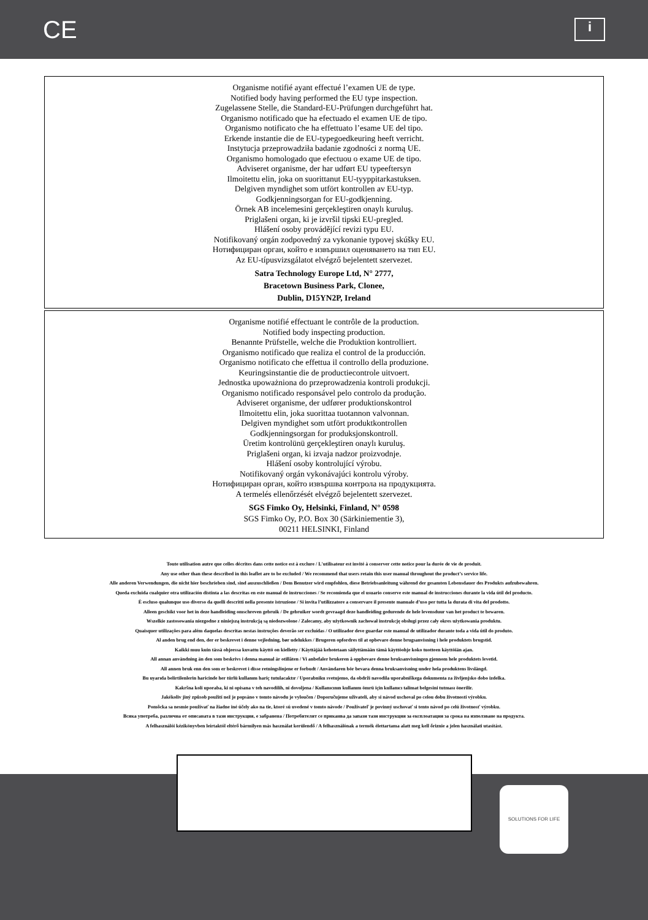CE i
Organisme notifié ayant effectué l’examen UE de type.
Notified body having performed the EU type inspection.
Zugelassene Stelle, die Standard-EU-Prüfungen durchgeführt hat.
Organismo notificado que ha efectuado el examen UE de tipo.
Organismo notificato che ha effettuato l’esame UE del tipo.
Erkende instantie die de EU-typegoedkeuring heeft verricht.
Instytucja przeprowadziła badanie zgodności z normą UE.
Organismo homologado que efectuou o exame UE de tipo.
Adviseret organisme, der har udført EU typeeftersyn
Ilmoitettu elin, joka on suorittanut EU-tyyppitarkastuksen.
Delgiven myndighet som utfört kontrollen av EU-typ.
Godkjenningsorgan for EU-godkjenning.
Örnek AB incelemesini gerçekleştiren onaylı kuruluş.
Priglašeni organ, ki je izvršil tipski EU-pregled.
Hlášení osoby provádějící revizi typu EU.
Notifikovaný orgán zodpovedný za vykonanie typovej skúšky EU.
Нотифициран орган, който е извършил оценяването на тип EU.
Az EU-típusvizsgálatot elvégző bejelentett szervezet.
Satra Technology Europe Ltd, N° 2777,
Bracetown Business Park, Clonee,
Dublin, D15YN2P, Ireland
Organisme notifié effectuant le contrôle de la production.
Notified body inspecting production.
Benannte Prüfstelle, welche die Produktion kontrolliert.
Organismo notificado que realiza el control de la producción.
Organismo notificato che effettua il controllo della produzione.
Keuringsinstantie die de productiecontrole uitvoert.
Jednostka upoważniona do przeprowadzenia kontroli produkcji.
Organismo notificado responsável pelo controlo da produção.
Adviseret organisme, der udfører produktionskontrol
Ilmoitettu elin, joka suorittaa tuotannon valvonnan.
Delgiven myndighet som utfört produktkontrollen
Godkjenningsorgan for produksjonskontroll.
Üretim kontrolünü gerçekleştiren onaylı kuruluş.
Priglašeni organ, ki izvaja nadzor proizvodnje.
Hlášení osoby kontrolující výrobu.
Notifikovaný orgán vykonávajúci kontrolu výroby.
Нотифициран орган, който извършва контрола на продукцията.
A termelés ellenőrzését elvégző bejelentett szervezet.
SGS Fimko Oy, Helsinki, Finland, N° 0598
SGS Fimko Oy, P.O. Box 30 (Särkiniementie 3),
00211 HELSINKI, Finland
Toute utilisation autre que celles décrites dans cette notice est à exclure / L'utilisateur est invité à conserver cette notice pour la durée de vie de produit.
Any use other than these described in this leaflet are to be excluded / We recommend that users retain this user manual throughout the product’s service life.
Alle anderen Verwendungen, die nicht hier beschrieben sind, sind auszuschließen / Dem Benutzer wird empfohlen, diese Betriebsanleitung während der gesamten Lebensdauer des Produkts aufzubewahren.
Queda excluida cualquier otra utilización distinta a las descritas en este manual de instrucciones / Se recomienda que el usuario conserve este manual de instrucciones durante la vida útil del producto.
È escluso qualunque uso diverso da quelli descritti nella presente istruzione / Si invita l’utilizzatore a conservare il presente manuale d’uso per tutta la durata di vita del prodotto.
Alleen geschikt voor het in deze handleiding omschreven gebruik / De gebruiker wordt gevraagd deze handleiding gedurende de hele levensduur van het product te bewaren.
Wszelkie zastosowania niezgodne z niniejszą instrukcją są niedozwolone / Zalecamy, aby użytkownik zachował instrukcję obsługi przez cały okres użytkowania produktu.
Quaisquer utilizações para além daquelas descritas nestas instruções deverão ser excluídas / O utilizador deve guardar este manual de utilizador durante toda a vida útil do produto.
Al anden brug end den, der er beskrevet i denne vejledning, bør udelukkes / Brugeren opfordres til at opbevare denne brugsanvisning i hele produktets brugstid.
Kaikki muu kuin tässä ohjeessa kuvattu käyttö on kielletty / Käyttäjää kehotetaan säilyttämään tämä käyttöohje koko tuotteen käyttöiän ajan.
All annan användning än den som beskrivs i denna manual är otillåten / Vi anbefaler brukeren å oppbevare denne bruksanvisningen gjennom hele produktets levetid.
All annen bruk enn den som er beskrevet i disse retningslinjene er forbudt / Användaren bör bevara denna bruksanvisning under hela produktens livslängd.
Bu uyarıda belirtilenlerin haricinde her türlü kullanım hariç tutulacaktır / Uporabniku svetujemo, da obdrži navodila uporabniškega dokumenta za življenjsko dobo izdelka.
Kakršna koli uporaba, ki ni opisana v teh navodilih, ni dovoljena / Kullanıcının kullanım ömrü için kullanıcı talimat belgesini tutması önerilir.
Jakékoliv jiný způsob použití než je popsáno v tomto návodu je vyloučen / Doporučujeme uživateli, aby si návod uschoval po celou dobu životnosti výrobku.
Pomôcka sa nesmie používať na žiadne iné účely ako na tie, ktoré sú uvedené v tomto návode / Používateľ je povinný uschovať si tento návod po celú životnosť výrobku.
Всяка употреба, различна от описаната в тази инструкция, е забранена / Потребителят се приканва да запази тази инструкция за експлоатация за срока на използване на продукта.
A felhasználói kézikönyvben leírtaktól eltérő bármilyen más használat kerülendő / A felhasználónak a termék élettartama alatt meg kell őriznie a jelen használati utasítást.
SOLUTIONS FOR LIFE